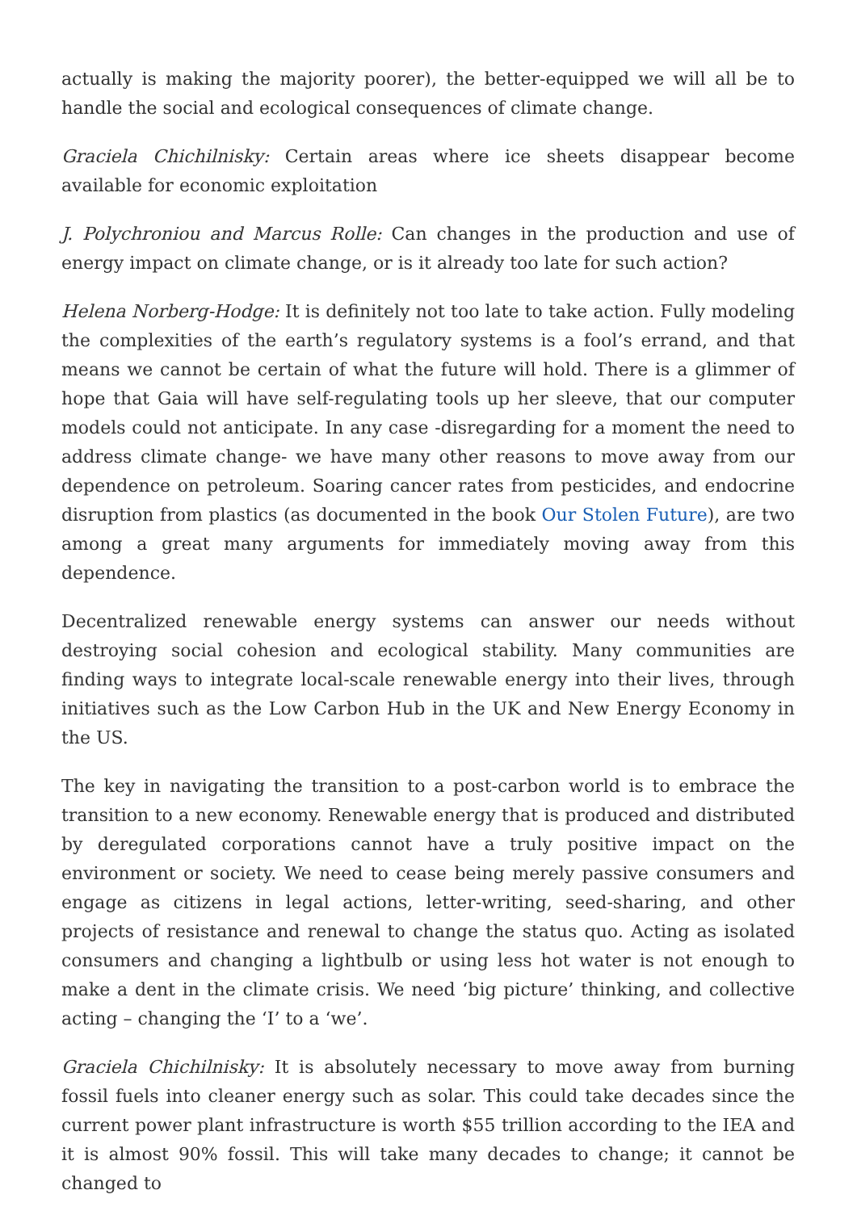actually is making the majority poorer), the better-equipped we will all be to handle the social and ecological consequences of climate change.
Graciela Chichilnisky: Certain areas where ice sheets disappear become available for economic exploitation
J. Polychroniou and Marcus Rolle: Can changes in the production and use of energy impact on climate change, or is it already too late for such action?
Helena Norberg-Hodge: It is definitely not too late to take action. Fully modeling the complexities of the earth’s regulatory systems is a fool’s errand, and that means we cannot be certain of what the future will hold. There is a glimmer of hope that Gaia will have self-regulating tools up her sleeve, that our computer models could not anticipate. In any case -disregarding for a moment the need to address climate change- we have many other reasons to move away from our dependence on petroleum. Soaring cancer rates from pesticides, and endocrine disruption from plastics (as documented in the book Our Stolen Future), are two among a great many arguments for immediately moving away from this dependence.
Decentralized renewable energy systems can answer our needs without destroying social cohesion and ecological stability. Many communities are finding ways to integrate local-scale renewable energy into their lives, through initiatives such as the Low Carbon Hub in the UK and New Energy Economy in the US.
The key in navigating the transition to a post-carbon world is to embrace the transition to a new economy. Renewable energy that is produced and distributed by deregulated corporations cannot have a truly positive impact on the environment or society. We need to cease being merely passive consumers and engage as citizens in legal actions, letter-writing, seed-sharing, and other projects of resistance and renewal to change the status quo. Acting as isolated consumers and changing a lightbulb or using less hot water is not enough to make a dent in the climate crisis. We need ‘big picture’ thinking, and collective acting – changing the ‘I’ to a ‘we’.
Graciela Chichilnisky: It is absolutely necessary to move away from burning fossil fuels into cleaner energy such as solar. This could take decades since the current power plant infrastructure is worth $55 trillion according to the IEA and it is almost 90% fossil. This will take many decades to change; it cannot be changed to